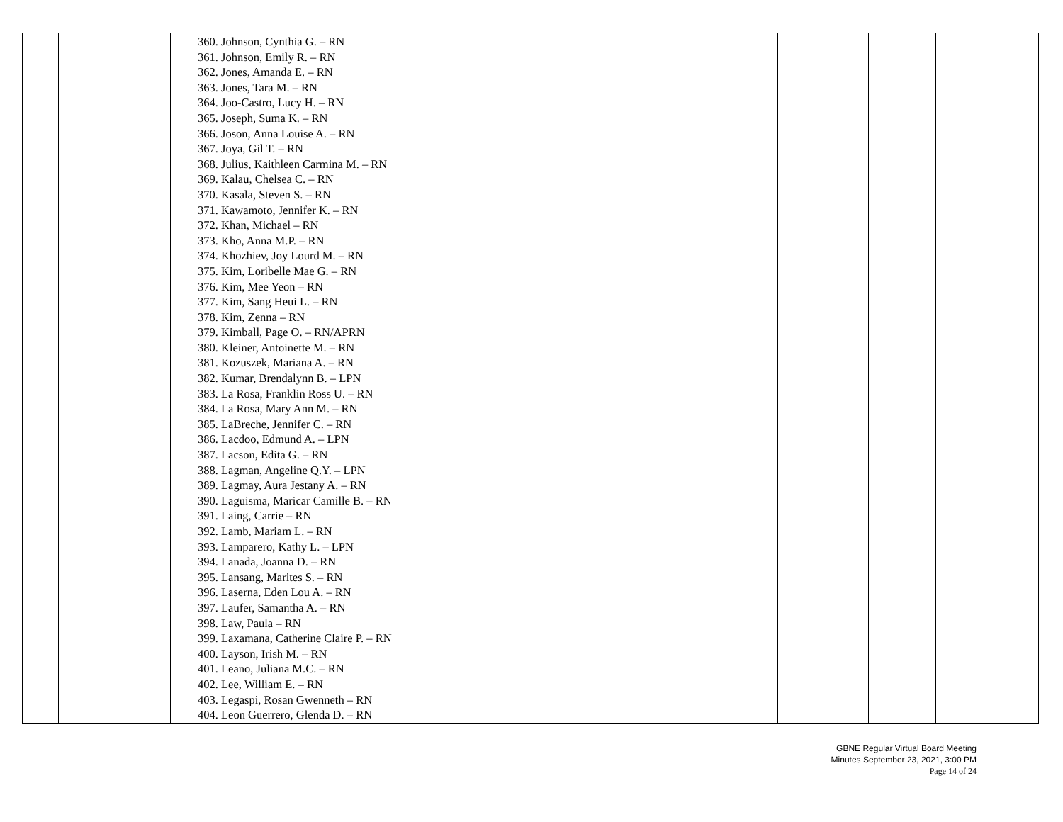| | | 360. Johnson, Cynthia G. – RN 361. Johnson, Emily R. – RN 362. Jones, Amanda E. – RN 363. Jones, Tara M. – RN 364. Joo-Castro, Lucy H. – RN 365. Joseph, Suma K. – RN 366. Joson, Anna Louise A. – RN 367. Joya, Gil T. – RN 368. Julius, Kaithleen Carmina M. – RN 369. Kalau, Chelsea C. – RN 370. Kasala, Steven S. – RN 371. Kawamoto, Jennifer K. – RN 372. Khan, Michael – RN 373. Kho, Anna M.P. – RN 374. Khozhiev, Joy Lourd M. – RN 375. Kim, Loribelle Mae G. – RN 376. Kim, Mee Yeon – RN 377. Kim, Sang Heui L. – RN 378. Kim, Zenna – RN 379. Kimball, Page O. – RN/APRN 380. Kleiner, Antoinette M. – RN 381. Kozuszek, Mariana A. – RN 382. Kumar, Brendalynn B. – LPN 383. La Rosa, Franklin Ross U. – RN 384. La Rosa, Mary Ann M. – RN 385. LaBreche, Jennifer C. – RN 386. Lacdoo, Edmund A. – LPN 387. Lacson, Edita G. – RN 388. Lagman, Angeline Q.Y. – LPN 389. Lagmay, Aura Jestany A. – RN 390. Laguisma, Maricar Camille B. – RN 391. Laing, Carrie – RN 392. Lamb, Mariam L. – RN 393. Lamparero, Kathy L. – LPN 394. Lanada, Joanna D. – RN 395. Lansang, Marites S. – RN 396. Laserna, Eden Lou A. – RN 397. Laufer, Samantha A. – RN 398. Law, Paula – RN 399. Laxamana, Catherine Claire P. – RN 400. Layson, Irish M. – RN 401. Leano, Juliana M.C. – RN 402. Lee, William E. – RN 403. Legaspi, Rosan Gwenneth – RN 404. Leon Guerrero, Glenda D. – RN | | | |
GBNE Regular Virtual Board Meeting
Minutes September 23, 2021, 3:00 PM
Page 14 of 24